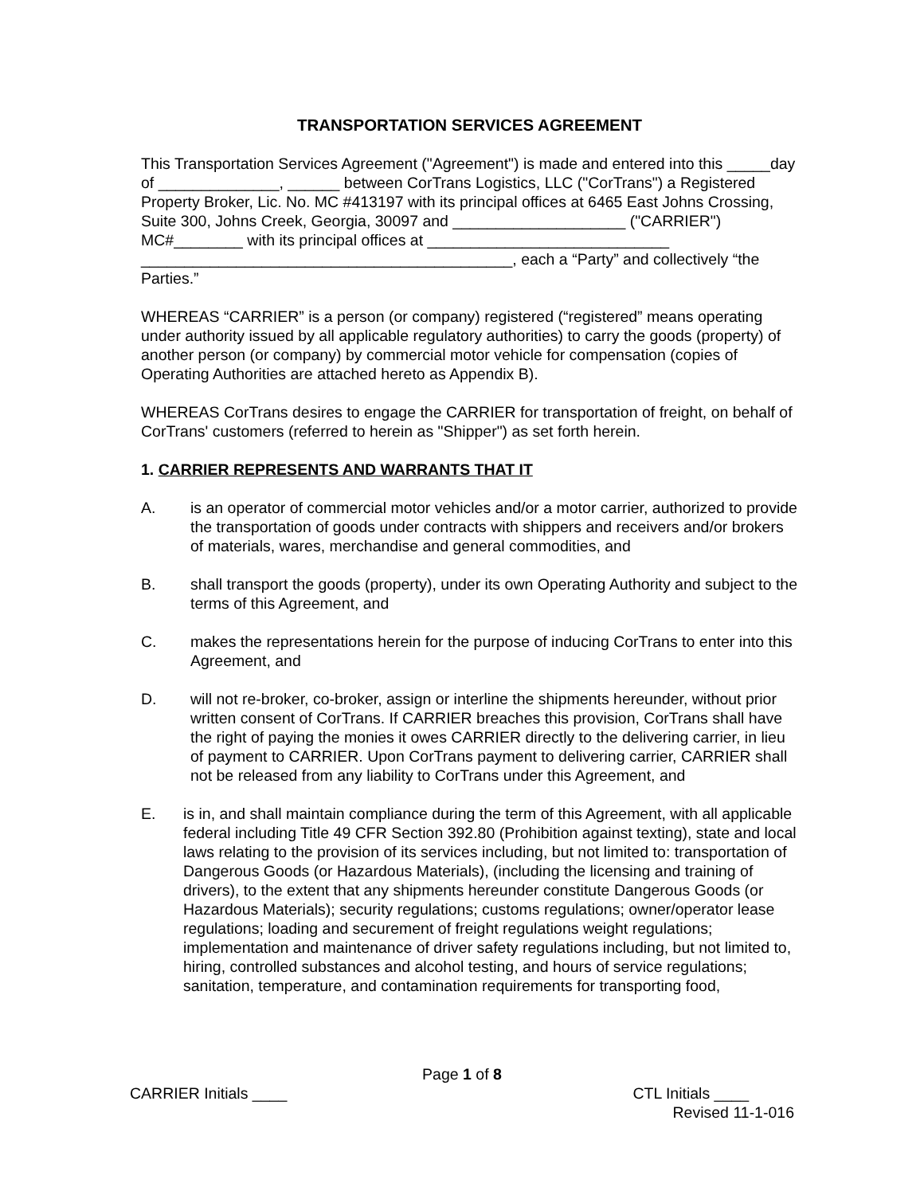TRANSPORTATION SERVICES AGREEMENT
This Transportation Services Agreement ("Agreement") is made and entered into this _____day of ______________, ______ between CorTrans Logistics, LLC ("CorTrans") a Registered Property Broker, Lic. No. MC #413197 with its principal offices at 6465 East Johns Crossing, Suite 300, Johns Creek, Georgia, 30097 and ____________________ ("CARRIER") MC#________ with its principal offices at ____________________________ ___________________________________________, each a “Party” and collectively “the Parties.”
WHEREAS “CARRIER” is a person (or company) registered (“registered” means operating under authority issued by all applicable regulatory authorities) to carry the goods (property) of another person (or company) by commercial motor vehicle for compensation (copies of Operating Authorities are attached hereto as Appendix B).
WHEREAS CorTrans desires to engage the CARRIER for transportation of freight, on behalf of CorTrans' customers (referred to herein as "Shipper") as set forth herein.
1. CARRIER REPRESENTS AND WARRANTS THAT IT
A. is an operator of commercial motor vehicles and/or a motor carrier, authorized to provide the transportation of goods under contracts with shippers and receivers and/or brokers of materials, wares, merchandise and general commodities, and
B. shall transport the goods (property), under its own Operating Authority and subject to the terms of this Agreement, and
C. makes the representations herein for the purpose of inducing CorTrans to enter into this Agreement, and
D. will not re-broker, co-broker, assign or interline the shipments hereunder, without prior written consent of CorTrans. If CARRIER breaches this provision, CorTrans shall have the right of paying the monies it owes CARRIER directly to the delivering carrier, in lieu of payment to CARRIER. Upon CorTrans payment to delivering carrier, CARRIER shall not be released from any liability to CorTrans under this Agreement, and
E. is in, and shall maintain compliance during the term of this Agreement, with all applicable federal including Title 49 CFR Section 392.80 (Prohibition against texting), state and local laws relating to the provision of its services including, but not limited to: transportation of Dangerous Goods (or Hazardous Materials), (including the licensing and training of drivers), to the extent that any shipments hereunder constitute Dangerous Goods (or Hazardous Materials); security regulations; customs regulations; owner/operator lease regulations; loading and securement of freight regulations weight regulations; implementation and maintenance of driver safety regulations including, but not limited to, hiring, controlled substances and alcohol testing, and hours of service regulations; sanitation, temperature, and contamination requirements for transporting food,
Page 1 of 8
CARRIER Initials ____ CTL Initials ____
Revised 11-1-016